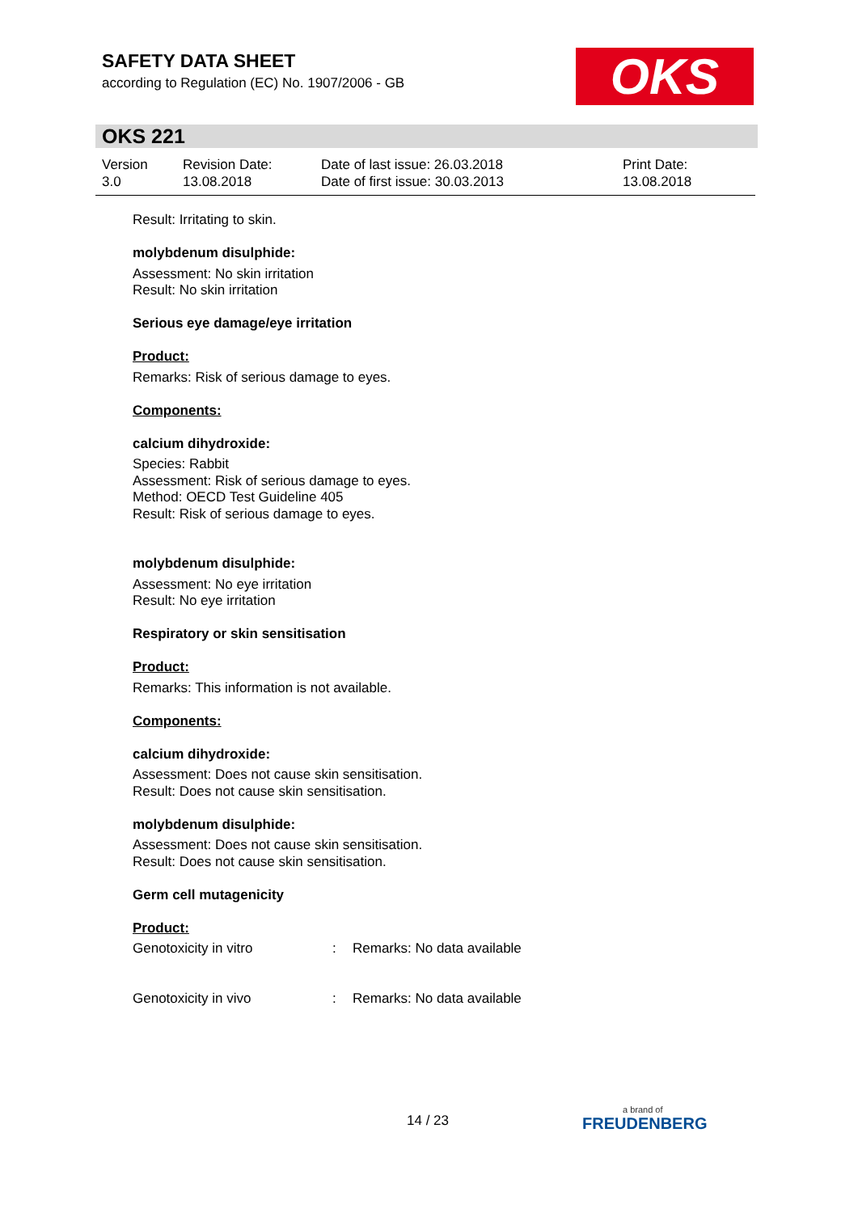SAFETY DATA SHEET
according to Regulation (EC) No. 1907/2006 - GB
OKS
OKS 221
Version
3.0
Revision Date:
13.08.2018
Date of last issue: 26.03.2018
Date of first issue: 30.03.2013
Print Date:
13.08.2018
Result: Irritating to skin.
molybdenum disulphide:
Assessment: No skin irritation
Result: No skin irritation
Serious eye damage/eye irritation
Product:
Remarks: Risk of serious damage to eyes.
Components:
calcium dihydroxide:
Species: Rabbit
Assessment: Risk of serious damage to eyes.
Method: OECD Test Guideline 405
Result: Risk of serious damage to eyes.
molybdenum disulphide:
Assessment: No eye irritation
Result: No eye irritation
Respiratory or skin sensitisation
Product:
Remarks: This information is not available.
Components:
calcium dihydroxide:
Assessment: Does not cause skin sensitisation.
Result: Does not cause skin sensitisation.
molybdenum disulphide:
Assessment: Does not cause skin sensitisation.
Result: Does not cause skin sensitisation.
Germ cell mutagenicity
Product:
Genotoxicity in vitro: Remarks: No data available
Genotoxicity in vivo: Remarks: No data available
14 / 23 a brand of
FREUDENBERG